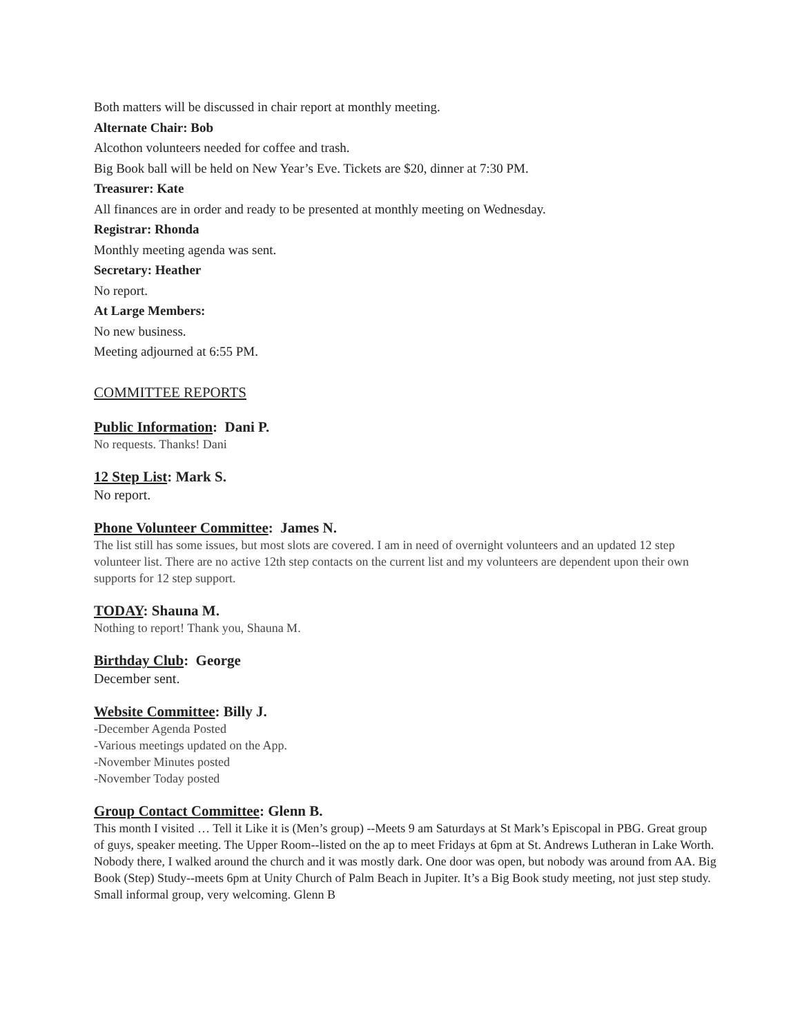Both matters will be discussed in chair report at monthly meeting.
Alternate Chair: Bob
Alcothon volunteers needed for coffee and trash.
Big Book ball will be held on New Year’s Eve. Tickets are $20, dinner at 7:30 PM.
Treasurer: Kate
All finances are in order and ready to be presented at monthly meeting on Wednesday.
Registrar: Rhonda
Monthly meeting agenda was sent.
Secretary: Heather
No report.
At Large Members:
No new business.
Meeting adjourned at 6:55 PM.
COMMITTEE REPORTS
Public Information: Dani P.
No requests. Thanks! Dani
12 Step List: Mark S.
No report.
Phone Volunteer Committee: James N.
The list still has some issues, but most slots are covered. I am in need of overnight volunteers and an updated 12 step volunteer list. There are no active 12th step contacts on the current list and my volunteers are dependent upon their own supports for 12 step support.
TODAY: Shauna M.
Nothing to report! Thank you, Shauna M.
Birthday Club: George
December sent.
Website Committee: Billy J.
-December Agenda Posted
-Various meetings updated on the App.
-November Minutes posted
-November Today posted
Group Contact Committee: Glenn B.
This month I visited … Tell it Like it is (Men’s group) --Meets 9 am Saturdays at St Mark’s Episcopal in PBG. Great group of guys, speaker meeting. The Upper Room--listed on the ap to meet Fridays at 6pm at St. Andrews Lutheran in Lake Worth. Nobody there, I walked around the church and it was mostly dark. One door was open, but nobody was around from AA. Big Book (Step) Study--meets 6pm at Unity Church of Palm Beach in Jupiter. It’s a Big Book study meeting, not just step study. Small informal group, very welcoming. Glenn B